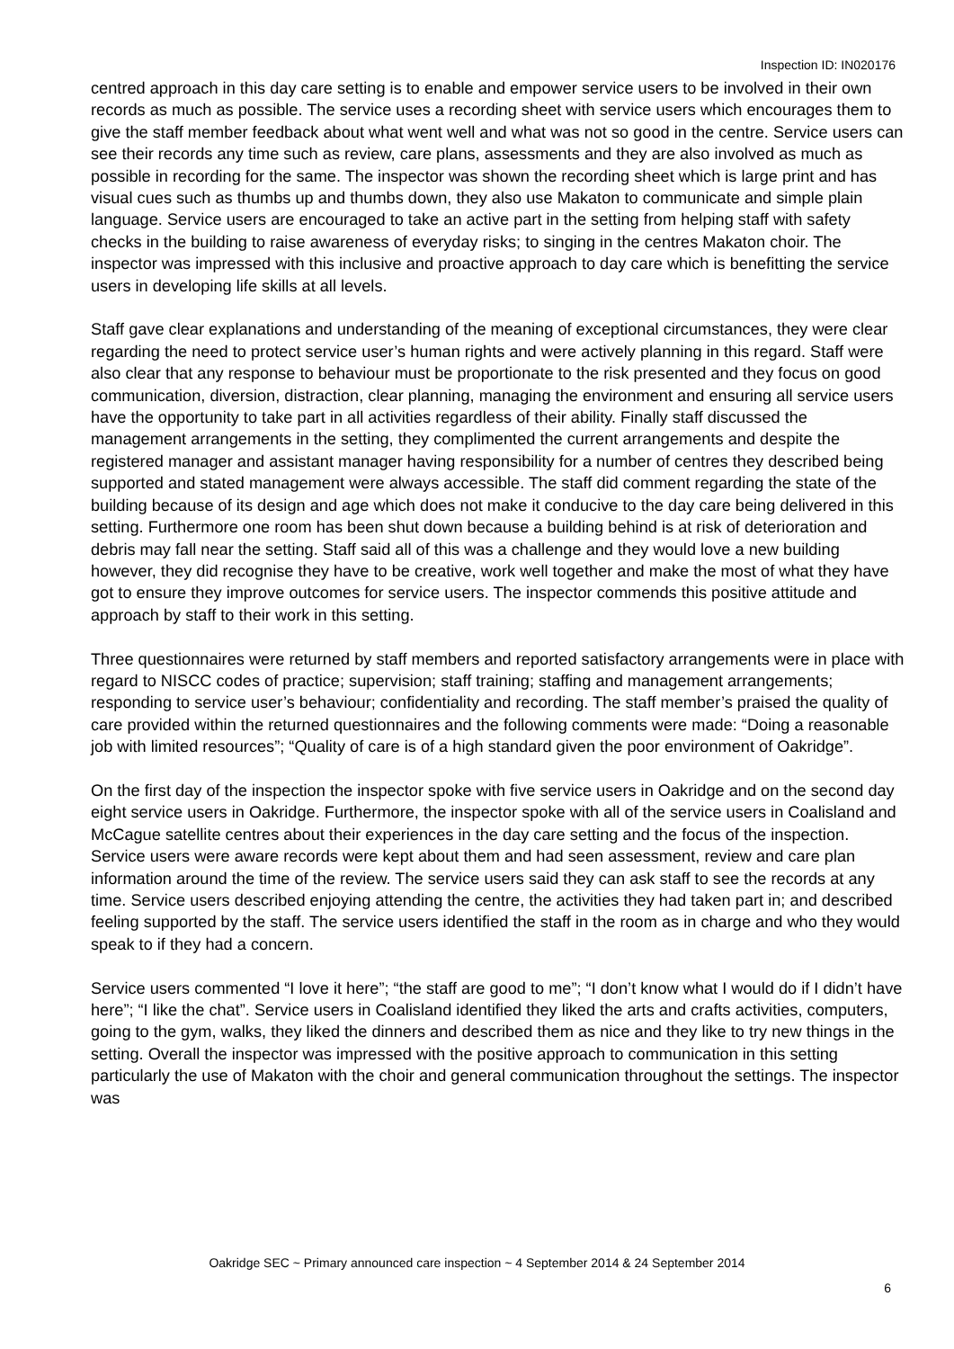Inspection ID: IN020176
centred approach in this day care setting is to enable and empower service users to be involved in their own records as much as possible. The service uses a recording sheet with service users which encourages them to give the staff member feedback about what went well and what was not so good in the centre. Service users can see their records any time such as review, care plans, assessments and they are also involved as much as possible in recording for the same. The inspector was shown the recording sheet which is large print and has visual cues such as thumbs up and thumbs down, they also use Makaton to communicate and simple plain language. Service users are encouraged to take an active part in the setting from helping staff with safety checks in the building to raise awareness of everyday risks; to singing in the centres Makaton choir. The inspector was impressed with this inclusive and proactive approach to day care which is benefitting the service users in developing life skills at all levels.
Staff gave clear explanations and understanding of the meaning of exceptional circumstances, they were clear regarding the need to protect service user’s human rights and were actively planning in this regard. Staff were also clear that any response to behaviour must be proportionate to the risk presented and they focus on good communication, diversion, distraction, clear planning, managing the environment and ensuring all service users have the opportunity to take part in all activities regardless of their ability. Finally staff discussed the management arrangements in the setting, they complimented the current arrangements and despite the registered manager and assistant manager having responsibility for a number of centres they described being supported and stated management were always accessible. The staff did comment regarding the state of the building because of its design and age which does not make it conducive to the day care being delivered in this setting. Furthermore one room has been shut down because a building behind is at risk of deterioration and debris may fall near the setting. Staff said all of this was a challenge and they would love a new building however, they did recognise they have to be creative, work well together and make the most of what they have got to ensure they improve outcomes for service users. The inspector commends this positive attitude and approach by staff to their work in this setting.
Three questionnaires were returned by staff members and reported satisfactory arrangements were in place with regard to NISCC codes of practice; supervision; staff training; staffing and management arrangements; responding to service user’s behaviour; confidentiality and recording. The staff member’s praised the quality of care provided within the returned questionnaires and the following comments were made: “Doing a reasonable job with limited resources”; “Quality of care is of a high standard given the poor environment of Oakridge”.
On the first day of the inspection the inspector spoke with five service users in Oakridge and on the second day eight service users in Oakridge. Furthermore, the inspector spoke with all of the service users in Coalisland and McCague satellite centres about their experiences in the day care setting and the focus of the inspection. Service users were aware records were kept about them and had seen assessment, review and care plan information around the time of the review. The service users said they can ask staff to see the records at any time. Service users described enjoying attending the centre, the activities they had taken part in; and described feeling supported by the staff. The service users identified the staff in the room as in charge and who they would speak to if they had a concern.
Service users commented “I love it here”; “the staff are good to me”; “I don’t know what I would do if I didn’t have here”; “I like the chat”. Service users in Coalisland identified they liked the arts and crafts activities, computers, going to the gym, walks, they liked the dinners and described them as nice and they like to try new things in the setting. Overall the inspector was impressed with the positive approach to communication in this setting particularly the use of Makaton with the choir and general communication throughout the settings. The inspector was
Oakridge SEC ~ Primary announced care inspection ~ 4 September 2014 & 24 September 2014
6